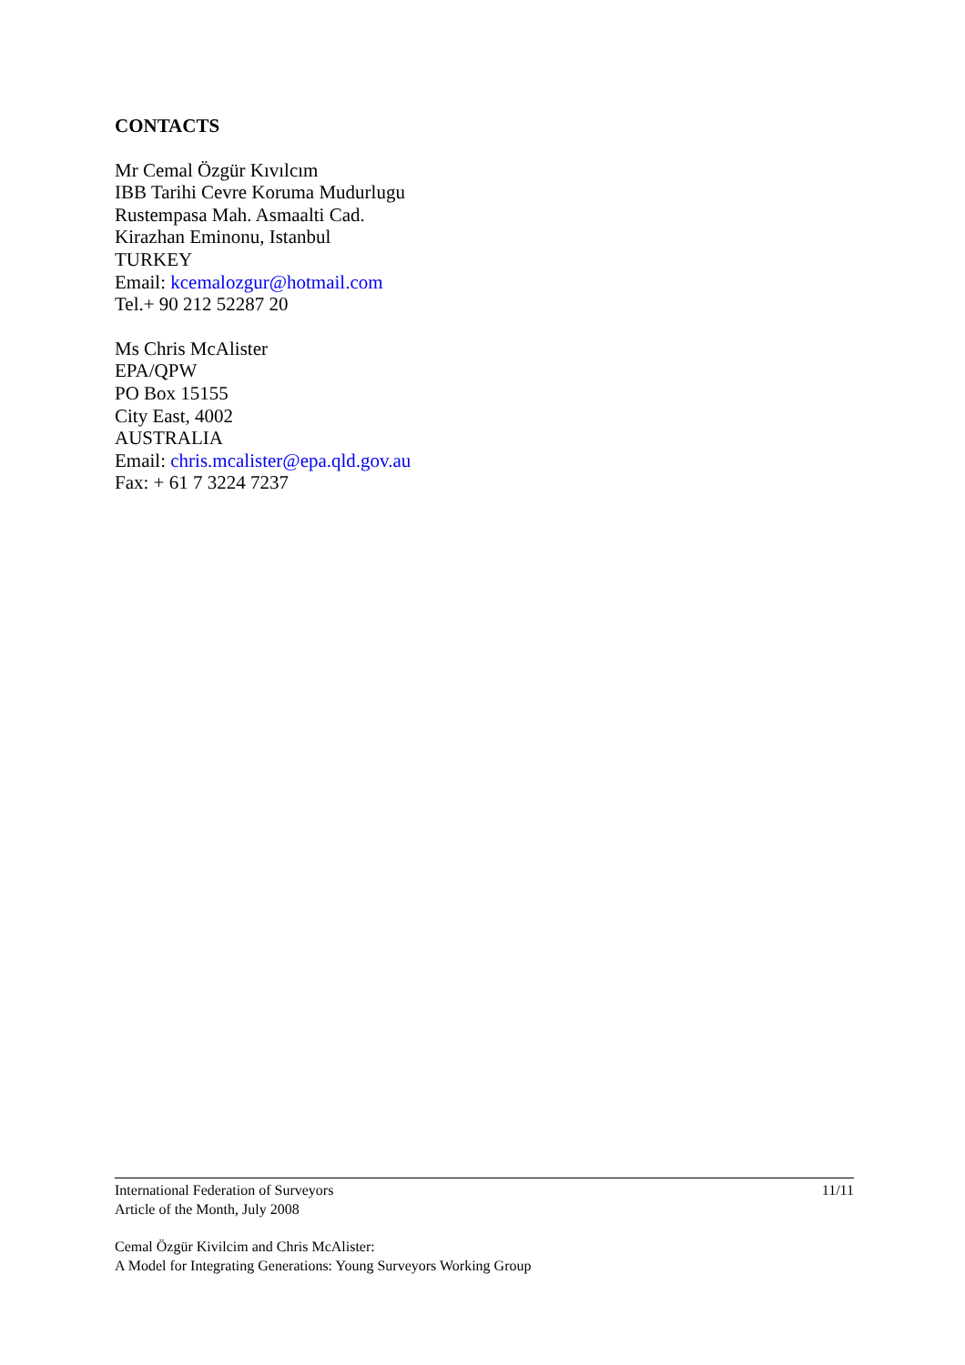CONTACTS
Mr Cemal Özgür Kıvılcım
IBB Tarihi Cevre Koruma Mudurlugu
Rustempasa Mah. Asmaalti Cad.
Kirazhan Eminonu, Istanbul
TURKEY
Email: kcemalozgur@hotmail.com
Tel.+ 90 212 52287 20
Ms Chris McAlister
EPA/QPW
PO Box 15155
City East, 4002
AUSTRALIA
Email: chris.mcalister@epa.qld.gov.au
Fax: + 61 7 3224 7237
International Federation of Surveyors 11/11
Article of the Month, July 2008
Cemal Özgür Kivilcim and Chris McAlister:
A Model for Integrating Generations: Young Surveyors Working Group